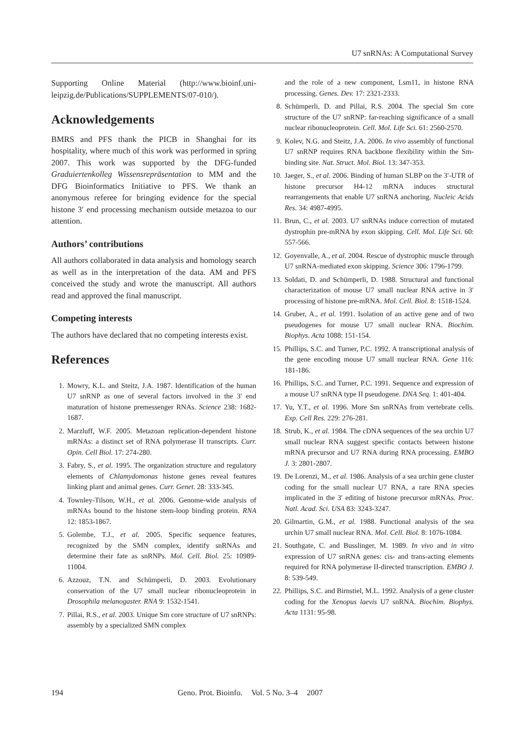U7 snRNAs: A Computational Survey
Supporting Online Material (http://www.bioinf.uni-leipzig.de/Publications/SUPPLEMENTS/07-010/).
Acknowledgements
BMRS and PFS thank the PICB in Shanghai for its hospitality, where much of this work was performed in spring 2007. This work was supported by the DFG-funded Graduiertenkolleg Wissensrepräsentation to MM and the DFG Bioinformatics Initiative to PFS. We thank an anonymous referee for bringing evidence for the special histone 3′ end processing mechanism outside metazoa to our attention.
Authors’ contributions
All authors collaborated in data analysis and homology search as well as in the interpretation of the data. AM and PFS conceived the study and wrote the manuscript. All authors read and approved the final manuscript.
Competing interests
The authors have declared that no competing interests exist.
References
1. Mowry, K.L. and Steitz, J.A. 1987. Identification of the human U7 snRNP as one of several factors involved in the 3′ end maturation of histone premessenger RNAs. Science 238: 1682-1687.
2. Marzluff, W.F. 2005. Metazoan replication-dependent histone mRNAs: a distinct set of RNA polymerase II transcripts. Curr. Opin. Cell Biol. 17: 274-280.
3. Fabry, S., et al. 1995. The organization structure and regulatory elements of Chlamydomonas histone genes reveal features linking plant and animal genes. Curr. Genet. 28: 333-345.
4. Townley-Tilson, W.H., et al. 2006. Genome-wide analysis of mRNAs bound to the histone stem-loop binding protein. RNA 12: 1853-1867.
5. Golembe, T.J., et al. 2005. Specific sequence features, recognized by the SMN complex, identify snRNAs and determine their fate as snRNPs. Mol. Cell. Biol. 25: 10989-11004.
6. Azzouz, T.N. and Schümperli, D. 2003. Evolutionary conservation of the U7 small nuclear ribonucleoprotein in Drosophila melanogaster. RNA 9: 1532-1541.
7. Pillai, R.S., et al. 2003. Unique Sm core structure of U7 snRNPs: assembly by a specialized SMN complex
and the role of a new component, Lsm11, in histone RNA processing. Genes. Dev. 17: 2321-2333.
8. Schümperli, D. and Pillai, R.S. 2004. The special Sm core structure of the U7 snRNP: far-reaching significance of a small nuclear ribonucleoprotein. Cell. Mol. Life Sci. 61: 2560-2570.
9. Kolev, N.G. and Steitz, J.A. 2006. In vivo assembly of functional U7 snRNP requires RNA backbone flexibility within the Sm-binding site. Nat. Struct. Mol. Biol. 13: 347-353.
10. Jaeger, S., et al. 2006. Binding of human SLBP on the 3′-UTR of histone precursor H4-12 mRNA induces structural rearrangements that enable U7 snRNA anchoring. Nucleic Acids Res. 34: 4987-4995.
11. Brun, C., et al. 2003. U7 snRNAs induce correction of mutated dystrophin pre-mRNA by exon skipping. Cell. Mol. Life Sci. 60: 557-566.
12. Goyenvalle, A., et al. 2004. Rescue of dystrophic muscle through U7 snRNA-mediated exon skipping. Science 306: 1796-1799.
13. Soldati, D. and Schümperli, D. 1988. Structural and functional characterization of mouse U7 small nuclear RNA active in 3′ processing of histone pre-mRNA. Mol. Cell. Biol. 8: 1518-1524.
14. Gruber, A., et al. 1991. Isolation of an active gene and of two pseudogenes for mouse U7 small nuclear RNA. Biochim. Biophys. Acta 1088: 151-154.
15. Phillips, S.C. and Turner, P.C. 1992. A transcriptional analysis of the gene encoding mouse U7 small nuclear RNA. Gene 116: 181-186.
16. Phillips, S.C. and Turner, P.C. 1991. Sequence and expression of a mouse U7 snRNA type II pseudogene. DNA Seq. 1: 401-404.
17. Yu, Y.T., et al. 1996. More Sm snRNAs from vertebrate cells. Exp. Cell Res. 229: 276-281.
18. Strub, K., et al. 1984. The cDNA sequences of the sea urchin U7 small nuclear RNA suggest specific contacts between histone mRNA precursor and U7 RNA during RNA processing. EMBO J. 3: 2801-2807.
19. De Lorenzi, M., et al. 1986. Analysis of a sea urchin gene cluster coding for the small nuclear U7 RNA, a rare RNA species implicated in the 3′ editing of histone precursor mRNAs. Proc. Natl. Acad. Sci. USA 83: 3243-3247.
20. Gilmartin, G.M., et al. 1988. Functional analysis of the sea urchin U7 small nuclear RNA. Mol. Cell. Biol. 8: 1076-1084.
21. Southgate, C. and Busslinger, M. 1989. In vivo and in vitro expression of U7 snRNA genes: cis- and trans-acting elements required for RNA polymerase II-directed transcription. EMBO J. 8: 539-549.
22. Phillips, S.C. and Birnstiel, M.L. 1992. Analysis of a gene cluster coding for the Xenopus laevis U7 snRNA. Biochim. Biophys. Acta 1131: 95-98.
194 Geno. Prot. Bioinfo. Vol. 5 No. 3–4 2007